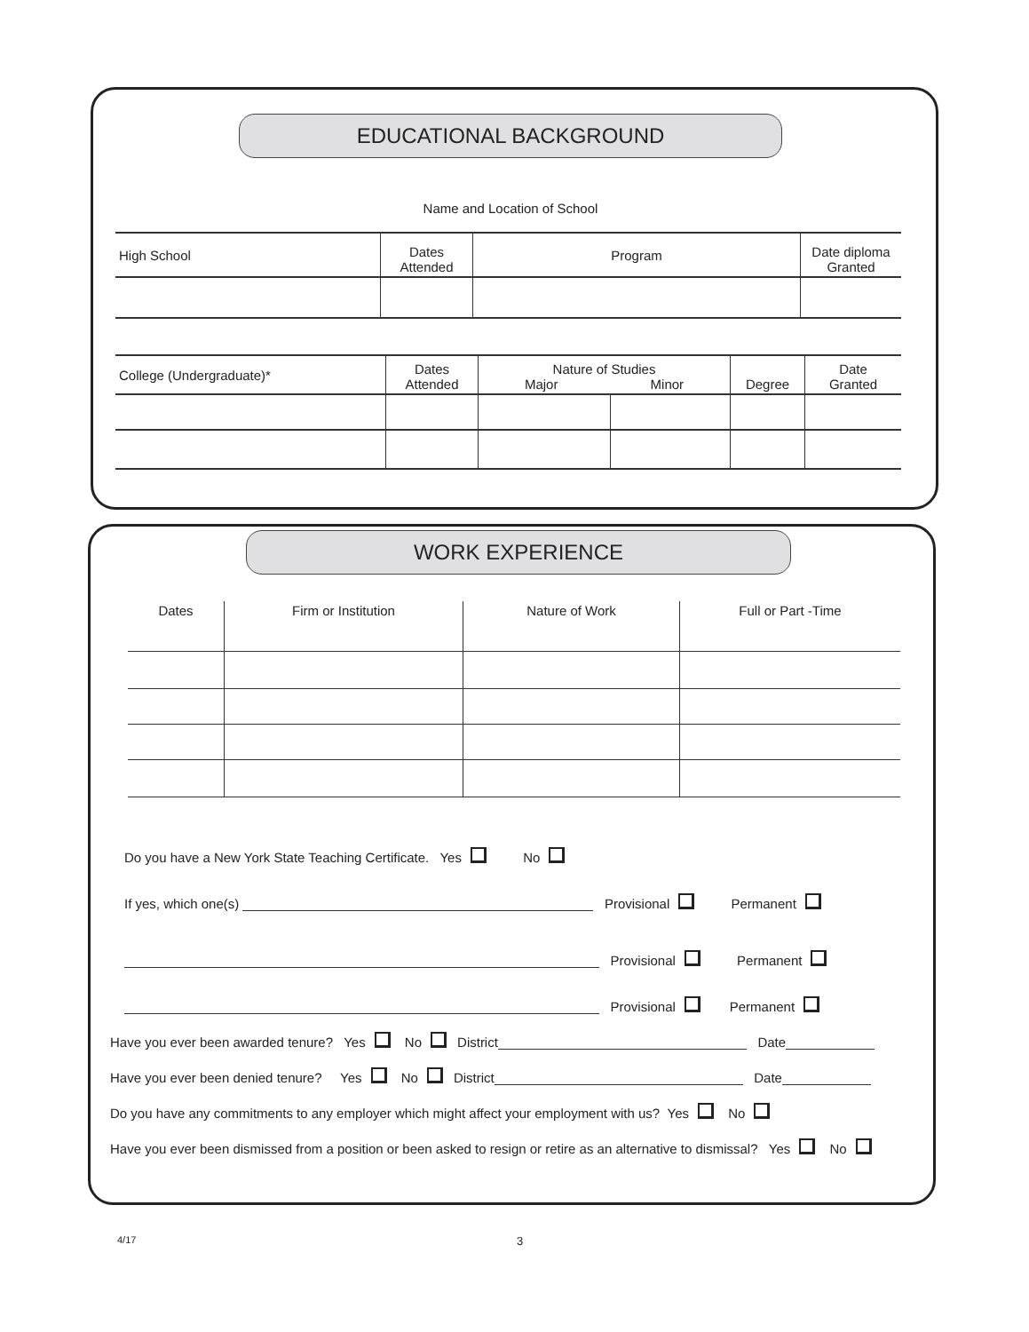EDUCATIONAL BACKGROUND
Name and Location of School
| High School | Dates Attended | Program | Date diploma Granted |
| College (Undergraduate)* | Dates Attended | Nature of Studies Major Minor | | Degree | Date Granted |
WORK EXPERIENCE
| Dates | Firm or Institution | Nature of Work | Full or Part -Time |
Do you have a New York State Teaching Certificate. Yes No
If yes, which one(s) Provisional Permanent
Provisional Permanent
Provisional Permanent
Have you ever been awarded tenure? Yes No District Date
Have you ever been denied tenure? Yes No District Date
Do you have any commitments to any employer which might affect your employment with us? Yes No
Have you ever been dismissed from a position or been asked to resign or retire as an alternative to dismissal? Yes No
4/17 3